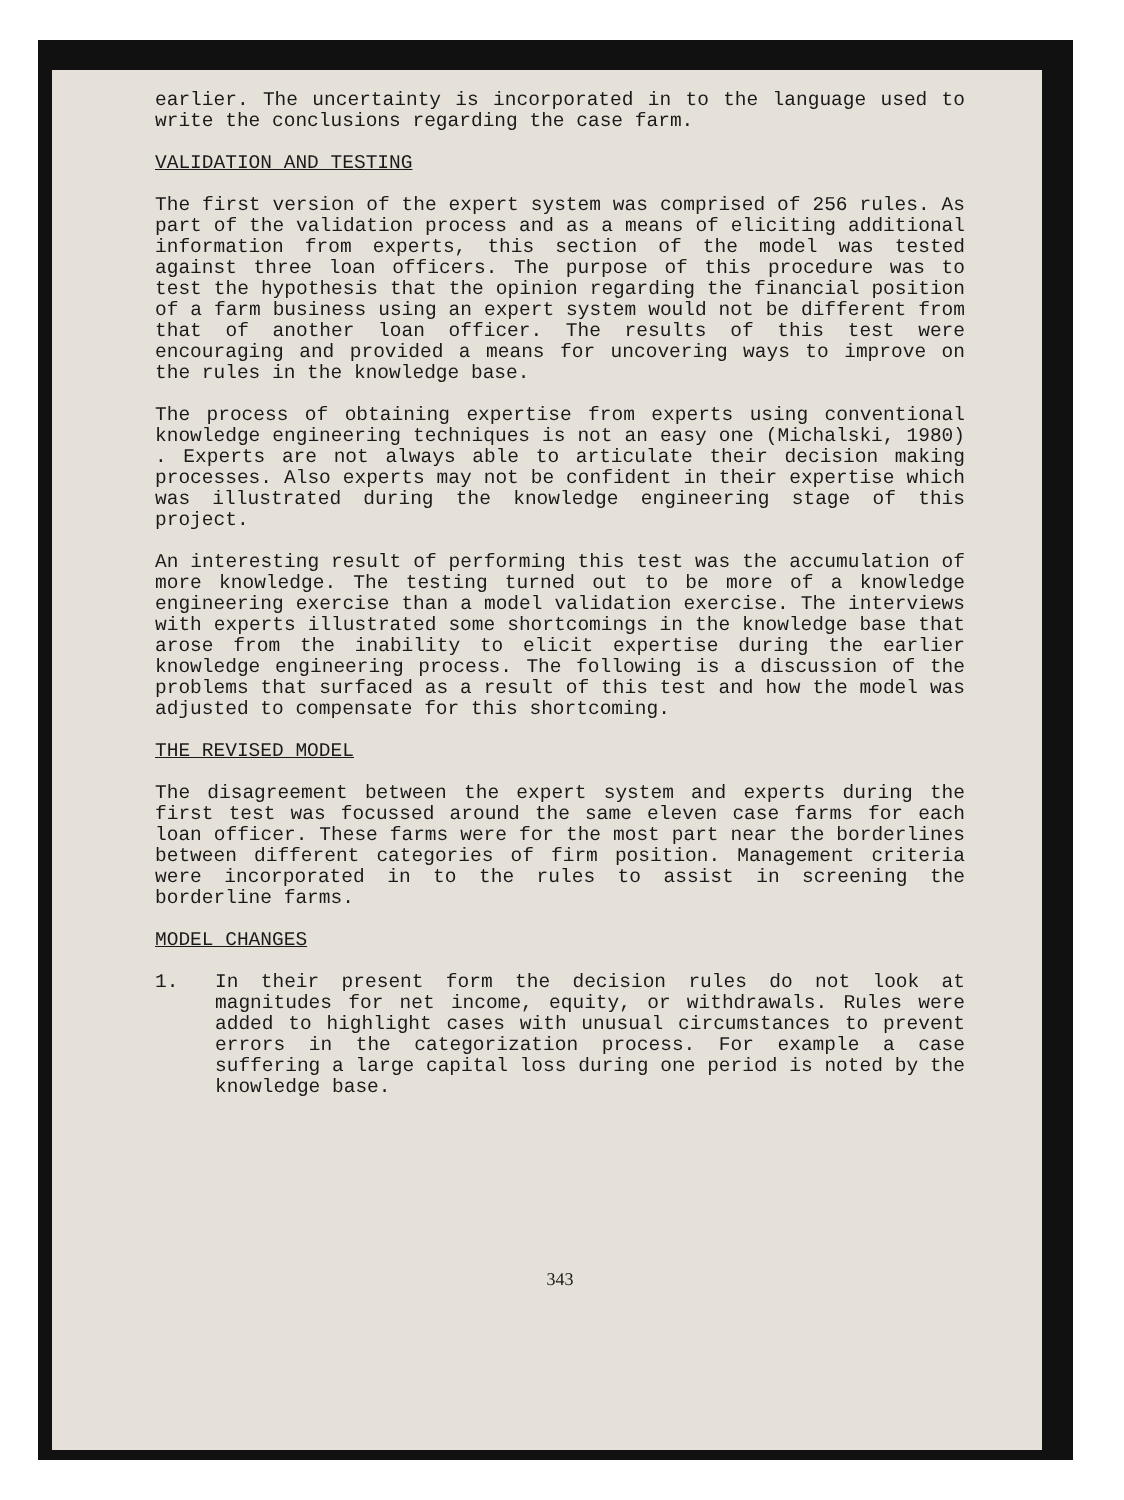earlier. The uncertainty is incorporated in to the language used to write the conclusions regarding the case farm.
VALIDATION AND TESTING
The first version of the expert system was comprised of 256 rules. As part of the validation process and as a means of eliciting additional information from experts, this section of the model was tested against three loan officers. The purpose of this procedure was to test the hypothesis that the opinion regarding the financial position of a farm business using an expert system would not be different from that of another loan officer. The results of this test were encouraging and provided a means for uncovering ways to improve on the rules in the knowledge base.
The process of obtaining expertise from experts using conventional knowledge engineering techniques is not an easy one (Michalski, 1980) . Experts are not always able to articulate their decision making processes. Also experts may not be confident in their expertise which was illustrated during the knowledge engineering stage of this project.
An interesting result of performing this test was the accumulation of more knowledge. The testing turned out to be more of a knowledge engineering exercise than a model validation exercise. The interviews with experts illustrated some shortcomings in the knowledge base that arose from the inability to elicit expertise during the earlier knowledge engineering process. The following is a discussion of the problems that surfaced as a result of this test and how the model was adjusted to compensate for this shortcoming.
THE REVISED MODEL
The disagreement between the expert system and experts during the first test was focussed around the same eleven case farms for each loan officer. These farms were for the most part near the borderlines between different categories of firm position. Management criteria were incorporated in to the rules to assist in screening the borderline farms.
MODEL CHANGES
1. In their present form the decision rules do not look at magnitudes for net income, equity, or withdrawals. Rules were added to highlight cases with unusual circumstances to prevent errors in the categorization process. For example a case suffering a large capital loss during one period is noted by the knowledge base.
343